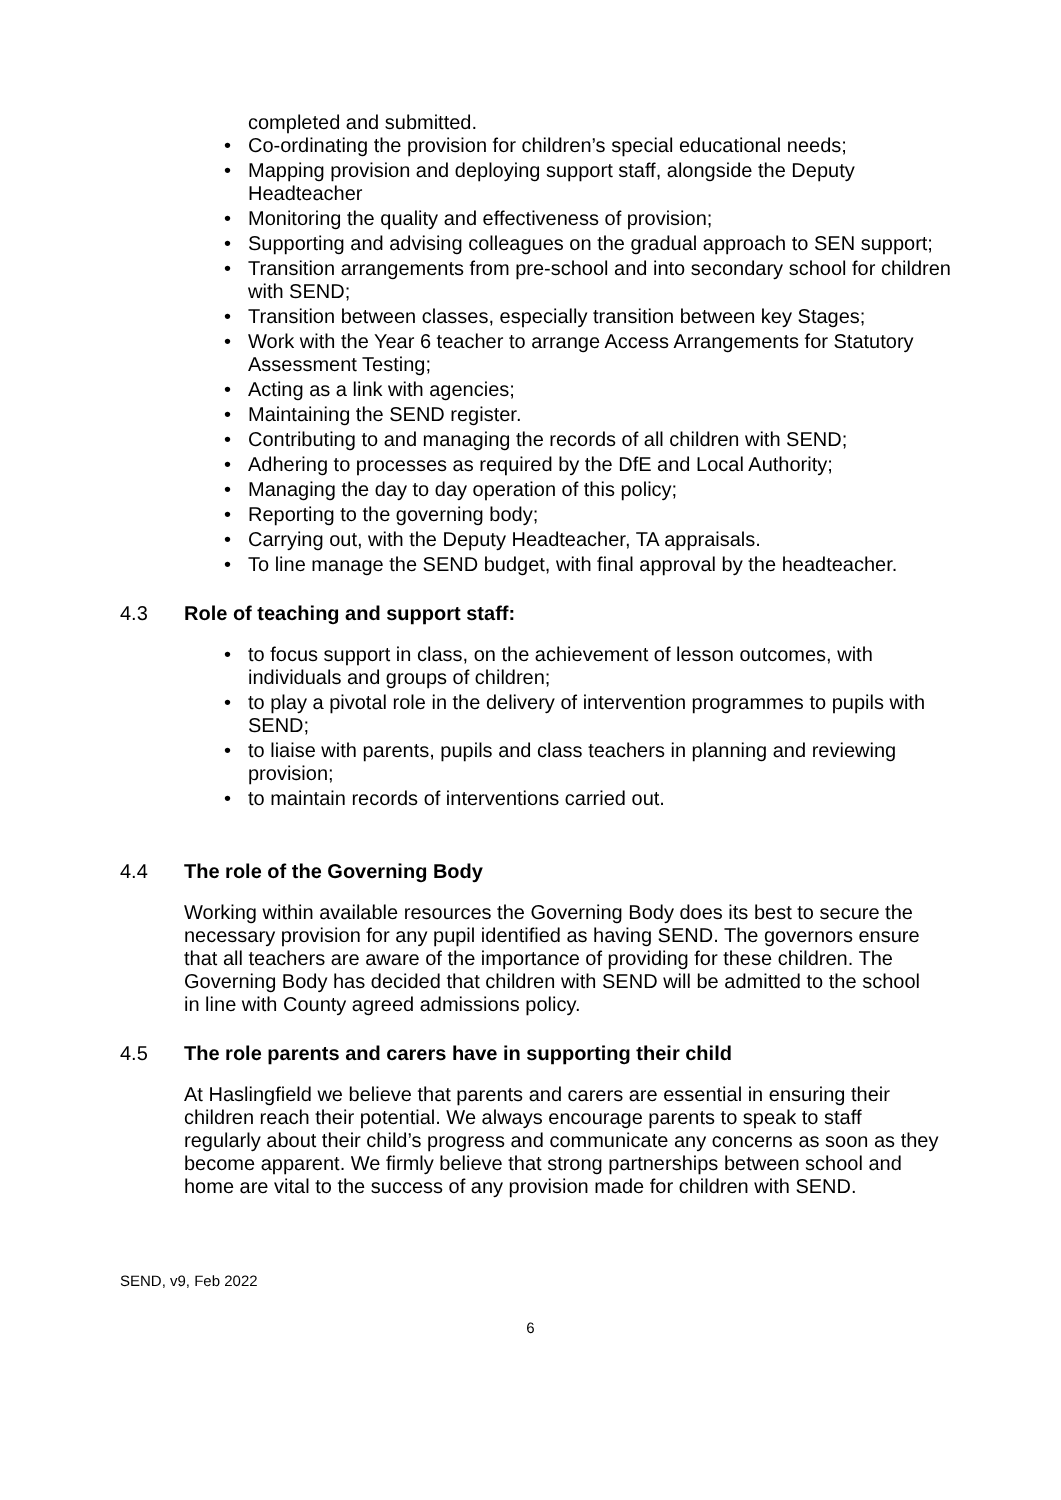completed and submitted.
Co-ordinating the provision for children’s special educational needs;
Mapping provision and deploying support staff, alongside the Deputy Headteacher
Monitoring the quality and effectiveness of provision;
Supporting and advising colleagues on the gradual approach to SEN support;
Transition arrangements from pre-school and into secondary school for children with SEND;
Transition between classes, especially transition between key Stages;
Work with the Year 6 teacher to arrange Access Arrangements for Statutory Assessment Testing;
Acting as a link with agencies;
Maintaining the SEND register.
Contributing to and managing the records of all children with SEND;
Adhering to processes as required by the DfE and Local Authority;
Managing the day to day operation of this policy;
Reporting to the governing body;
Carrying out, with the Deputy Headteacher, TA appraisals.
To line manage the SEND budget, with final approval by the headteacher.
4.3 Role of teaching and support staff:
to focus support in class, on the achievement of lesson outcomes, with individuals and groups of children;
to play a pivotal role in the delivery of intervention programmes to pupils with SEND;
to liaise with parents, pupils and class teachers in planning and reviewing provision;
to maintain records of interventions carried out.
4.4 The role of the Governing Body
Working within available resources the Governing Body does its best to secure the necessary provision for any pupil identified as having SEND. The governors ensure that all teachers are aware of the importance of providing for these children. The Governing Body has decided that children with SEND will be admitted to the school in line with County agreed admissions policy.
4.5 The role parents and carers have in supporting their child
At Haslingfield we believe that parents and carers are essential in ensuring their children reach their potential. We always encourage parents to speak to staff regularly about their child’s progress and communicate any concerns as soon as they become apparent. We firmly believe that strong partnerships between school and home are vital to the success of any provision made for children with SEND.
SEND, v9, Feb 2022
6